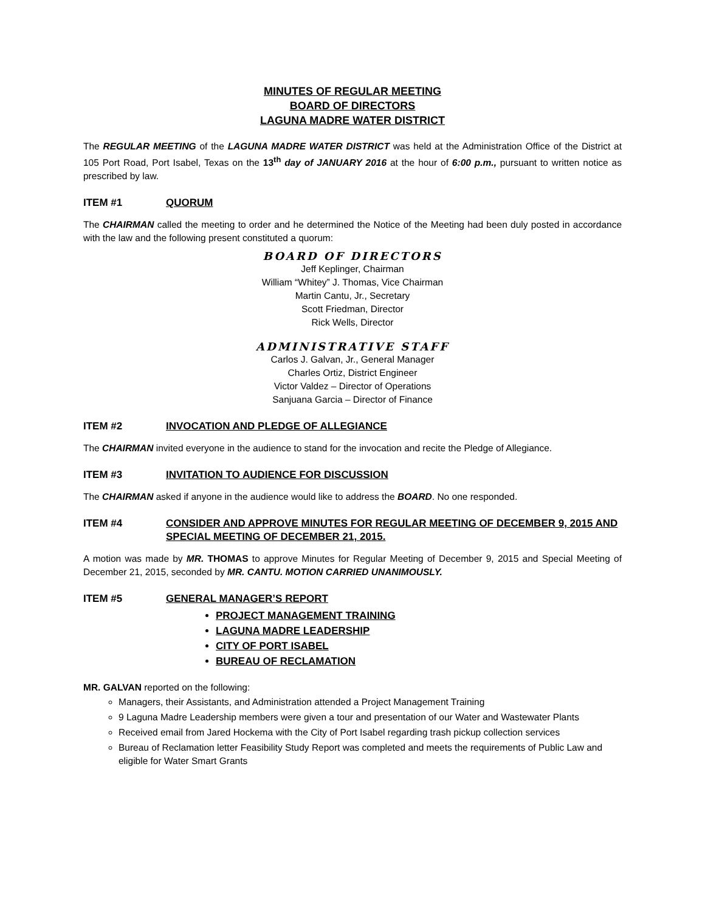MINUTES OF REGULAR MEETING
BOARD OF DIRECTORS
LAGUNA MADRE WATER DISTRICT
The REGULAR MEETING of the LAGUNA MADRE WATER DISTRICT was held at the Administration Office of the District at 105 Port Road, Port Isabel, Texas on the 13<sup>th</sup> day of JANUARY 2016 at the hour of 6:00 p.m., pursuant to written notice as prescribed by law.
ITEM #1 QUORUM
The CHAIRMAN called the meeting to order and he determined the Notice of the Meeting had been duly posted in accordance with the law and the following present constituted a quorum:
BOARD OF DIRECTORS
Jeff Keplinger, Chairman
William “Whitey” J. Thomas, Vice Chairman
Martin Cantu, Jr., Secretary
Scott Friedman, Director
Rick Wells, Director
ADMINISTRATIVE STAFF
Carlos J. Galvan, Jr., General Manager
Charles Ortiz, District Engineer
Victor Valdez – Director of Operations
Sanjuana Garcia – Director of Finance
ITEM #2 INVOCATION AND PLEDGE OF ALLEGIANCE
The CHAIRMAN invited everyone in the audience to stand for the invocation and recite the Pledge of Allegiance.
ITEM #3 INVITATION TO AUDIENCE FOR DISCUSSION
The CHAIRMAN asked if anyone in the audience would like to address the BOARD. No one responded.
ITEM #4 CONSIDER AND APPROVE MINUTES FOR REGULAR MEETING OF DECEMBER 9, 2015 AND SPECIAL MEETING OF DECEMBER 21, 2015.
A motion was made by MR. THOMAS to approve Minutes for Regular Meeting of December 9, 2015 and Special Meeting of December 21, 2015, seconded by MR. CANTU. MOTION CARRIED UNANIMOUSLY.
ITEM #5 GENERAL MANAGER’S REPORT
PROJECT MANAGEMENT TRAINING
LAGUNA MADRE LEADERSHIP
CITY OF PORT ISABEL
BUREAU OF RECLAMATION
MR. GALVAN reported on the following:
Managers, their Assistants, and Administration attended a Project Management Training
9 Laguna Madre Leadership members were given a tour and presentation of our Water and Wastewater Plants
Received email from Jared Hockema with the City of Port Isabel regarding trash pickup collection services
Bureau of Reclamation letter Feasibility Study Report was completed and meets the requirements of Public Law and eligible for Water Smart Grants